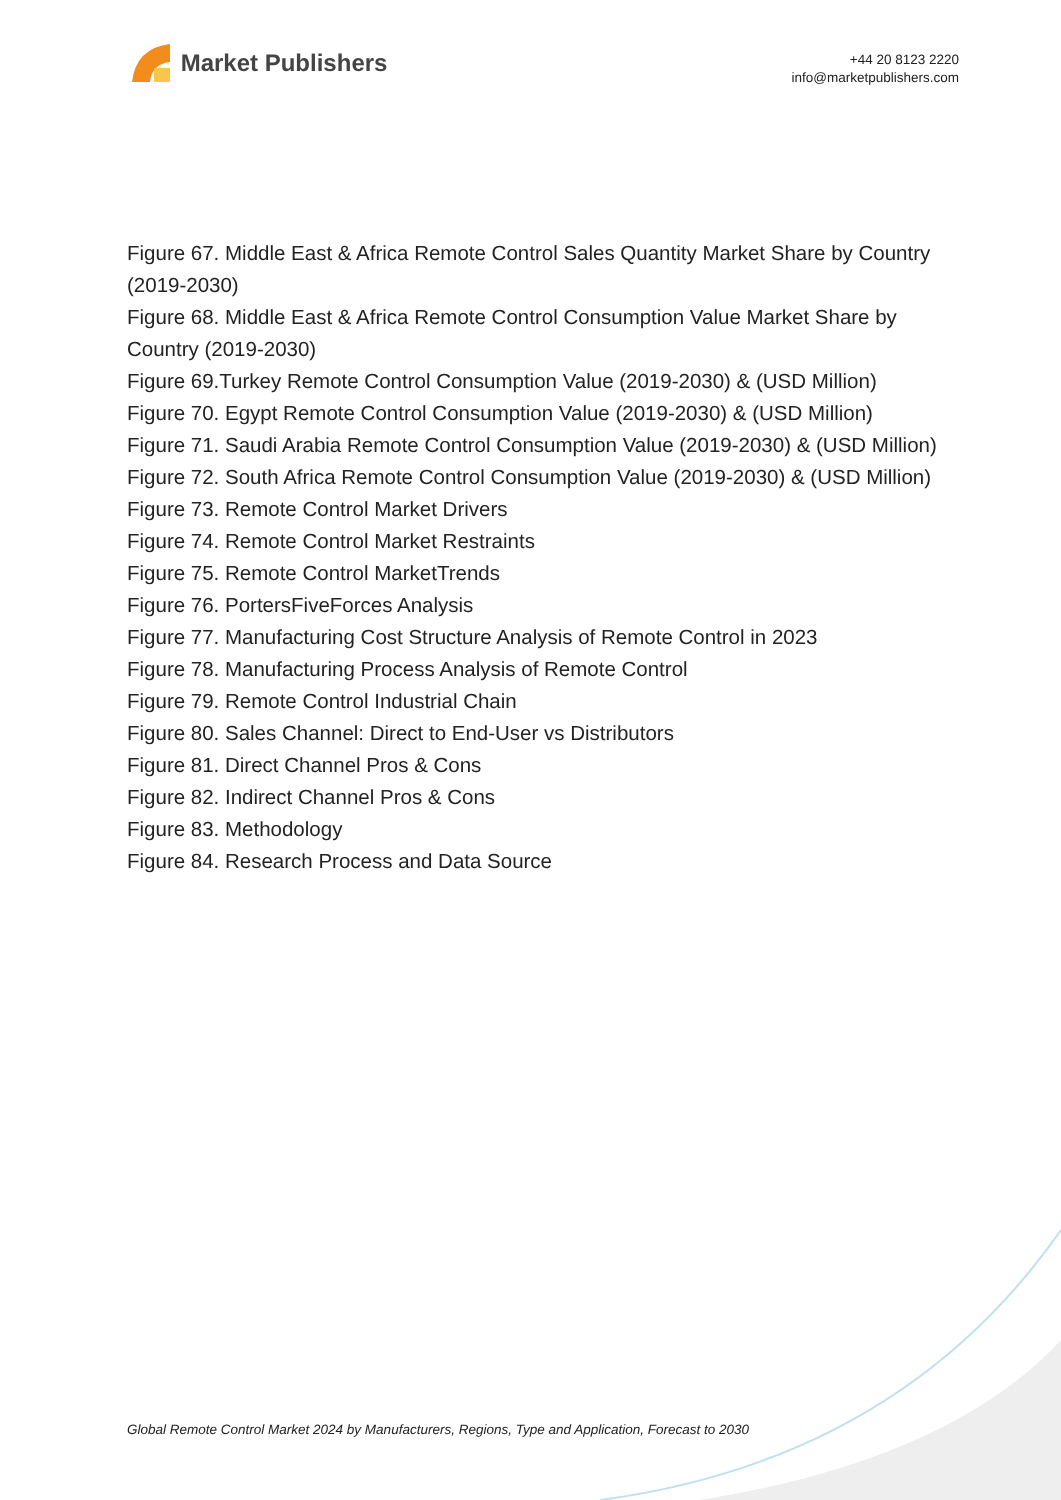Market Publishers
+44 20 8123 2220
info@marketpublishers.com
Figure 67. Middle East & Africa Remote Control Sales Quantity Market Share by Country (2019-2030)
Figure 68. Middle East & Africa Remote Control Consumption Value Market Share by Country (2019-2030)
Figure 69.Turkey Remote Control Consumption Value (2019-2030) & (USD Million)
Figure 70. Egypt Remote Control Consumption Value (2019-2030) & (USD Million)
Figure 71. Saudi Arabia Remote Control Consumption Value (2019-2030) & (USD Million)
Figure 72. South Africa Remote Control Consumption Value (2019-2030) & (USD Million)
Figure 73. Remote Control Market Drivers
Figure 74. Remote Control Market Restraints
Figure 75. Remote Control MarketTrends
Figure 76. PortersFiveForces Analysis
Figure 77. Manufacturing Cost Structure Analysis of Remote Control in 2023
Figure 78. Manufacturing Process Analysis of Remote Control
Figure 79. Remote Control Industrial Chain
Figure 80. Sales Channel: Direct to End-User vs Distributors
Figure 81. Direct Channel Pros & Cons
Figure 82. Indirect Channel Pros & Cons
Figure 83. Methodology
Figure 84. Research Process and Data Source
Global Remote Control Market 2024 by Manufacturers, Regions, Type and Application, Forecast to 2030